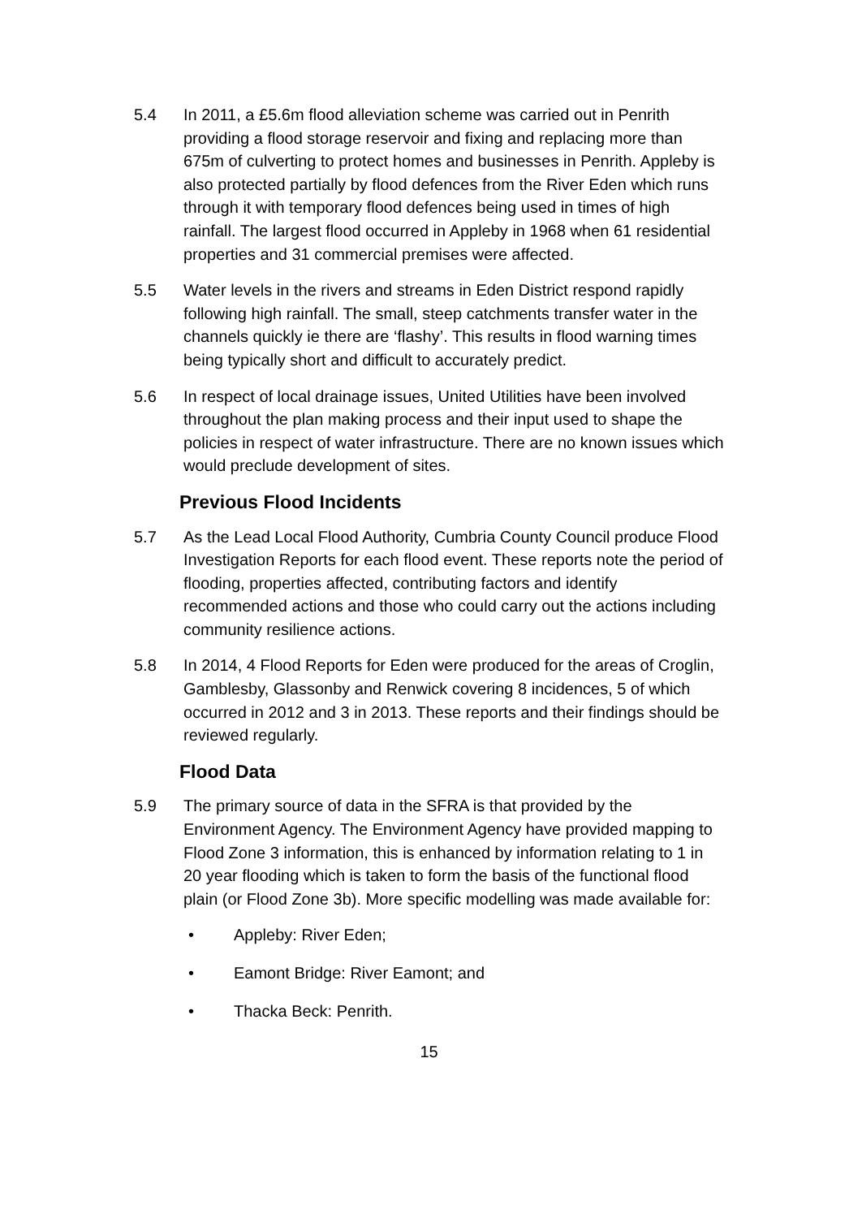5.4 In 2011, a £5.6m flood alleviation scheme was carried out in Penrith providing a flood storage reservoir and fixing and replacing more than 675m of culverting to protect homes and businesses in Penrith. Appleby is also protected partially by flood defences from the River Eden which runs through it with temporary flood defences being used in times of high rainfall. The largest flood occurred in Appleby in 1968 when 61 residential properties and 31 commercial premises were affected.
5.5 Water levels in the rivers and streams in Eden District respond rapidly following high rainfall. The small, steep catchments transfer water in the channels quickly ie there are ‘flashy’. This results in flood warning times being typically short and difficult to accurately predict.
5.6 In respect of local drainage issues, United Utilities have been involved throughout the plan making process and their input used to shape the policies in respect of water infrastructure. There are no known issues which would preclude development of sites.
Previous Flood Incidents
5.7 As the Lead Local Flood Authority, Cumbria County Council produce Flood Investigation Reports for each flood event. These reports note the period of flooding, properties affected, contributing factors and identify recommended actions and those who could carry out the actions including community resilience actions.
5.8 In 2014, 4 Flood Reports for Eden were produced for the areas of Croglin, Gamblesby, Glassonby and Renwick covering 8 incidences, 5 of which occurred in 2012 and 3 in 2013. These reports and their findings should be reviewed regularly.
Flood Data
5.9 The primary source of data in the SFRA is that provided by the Environment Agency. The Environment Agency have provided mapping to Flood Zone 3 information, this is enhanced by information relating to 1 in 20 year flooding which is taken to form the basis of the functional flood plain (or Flood Zone 3b). More specific modelling was made available for:
• Appleby: River Eden;
• Eamont Bridge: River Eamont; and
• Thacka Beck: Penrith.
15